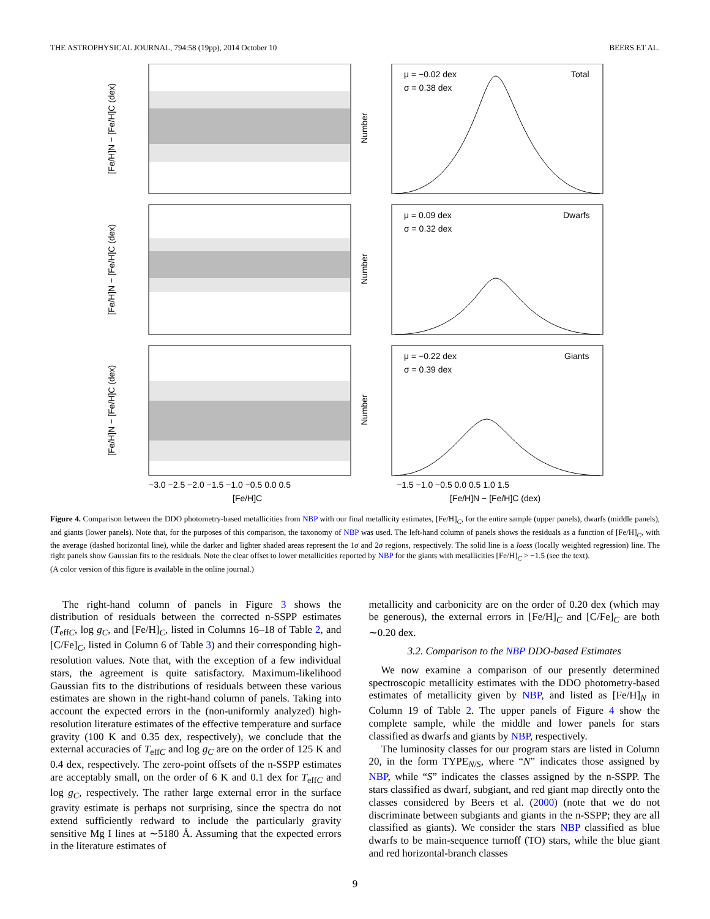THE ASTROPHYSICAL JOURNAL, 794:58 (19pp), 2014 October 10 BEERS ET AL.
[Fe/H]N − [Fe/H]C (dex)
[Fe/H]N − [Fe/H]C (dex)
[Fe/H]N − [Fe/H]C (dex)
Number
Number
Number
μ = −0.02 dex
σ = 0.38 dex
Total
μ = 0.09 dex
σ = 0.32 dex
Dwarfs
μ = −0.22 dex
σ = 0.39 dex
Giants
−3.0 −2.5 −2.0 −1.5 −1.0 −0.5 0.0 0.5
−1.5 −1.0 −0.5 0.0 0.5 1.0 1.5
[Fe/H]C
[Fe/H]N − [Fe/H]C (dex)
Figure 4. Comparison between the DDO photometry-based metallicities from NBP with our final metallicity estimates, [Fe/H]<sub>C</sub>, for the entire sample (upper panels), dwarfs (middle panels), and giants (lower panels). Note that, for the purposes of this comparison, the taxonomy of NBP was used. The left-hand column of panels shows the residuals as a function of [Fe/H]<sub>C</sub>, with the average (dashed horizontal line), while the darker and lighter shaded areas represent the 1σ and 2σ regions, respectively. The solid line is a loess (locally weighted regression) line. The right panels show Gaussian fits to the residuals. Note the clear offset to lower metallicities reported by NBP for the giants with metallicities [Fe/H]<sub>C</sub> > −1.5 (see the text).
(A color version of this figure is available in the online journal.)
The right-hand column of panels in Figure 3 shows the distribution of residuals between the corrected n-SSPP estimates (T<sub>effC</sub>, log g<sub>C</sub>, and [Fe/H]<sub>C</sub>, listed in Columns 16–18 of Table 2, and [C/Fe]<sub>C</sub>, listed in Column 6 of Table 3) and their corresponding high-resolution values. Note that, with the exception of a few individual stars, the agreement is quite satisfactory. Maximum-likelihood Gaussian fits to the distributions of residuals between these various estimates are shown in the right-hand column of panels. Taking into account the expected errors in the (non-uniformly analyzed) high-resolution literature estimates of the effective temperature and surface gravity (100 K and 0.35 dex, respectively), we conclude that the external accuracies of T<sub>effC</sub> and log g<sub>C</sub> are on the order of 125 K and 0.4 dex, respectively. The zero-point offsets of the n-SSPP estimates are acceptably small, on the order of 6 K and 0.1 dex for T<sub>effC</sub> and log g<sub>C</sub>, respectively. The rather large external error in the surface gravity estimate is perhaps not surprising, since the spectra do not extend sufficiently redward to include the particularly gravity sensitive Mg I lines at ∼5180 Å. Assuming that the expected errors in the literature estimates of
metallicity and carbonicity are on the order of 0.20 dex (which may be generous), the external errors in [Fe/H]<sub>C</sub> and [C/Fe]<sub>C</sub> are both ∼0.20 dex.
3.2. Comparison to the NBP DDO-based Estimates
We now examine a comparison of our presently determined spectroscopic metallicity estimates with the DDO photometry-based estimates of metallicity given by NBP, and listed as [Fe/H]<sub>N</sub> in Column 19 of Table 2. The upper panels of Figure 4 show the complete sample, while the middle and lower panels for stars classified as dwarfs and giants by NBP, respectively.
The luminosity classes for our program stars are listed in Column 20, in the form TYPE<sub>N/S</sub>, where “N” indicates those assigned by NBP, while “S” indicates the classes assigned by the n-SSPP. The stars classified as dwarf, subgiant, and red giant map directly onto the classes considered by Beers et al. (2000) (note that we do not discriminate between subgiants and giants in the n-SSPP; they are all classified as giants). We consider the stars NBP classified as blue dwarfs to be main-sequence turnoff (TO) stars, while the blue giant and red horizontal-branch classes
9